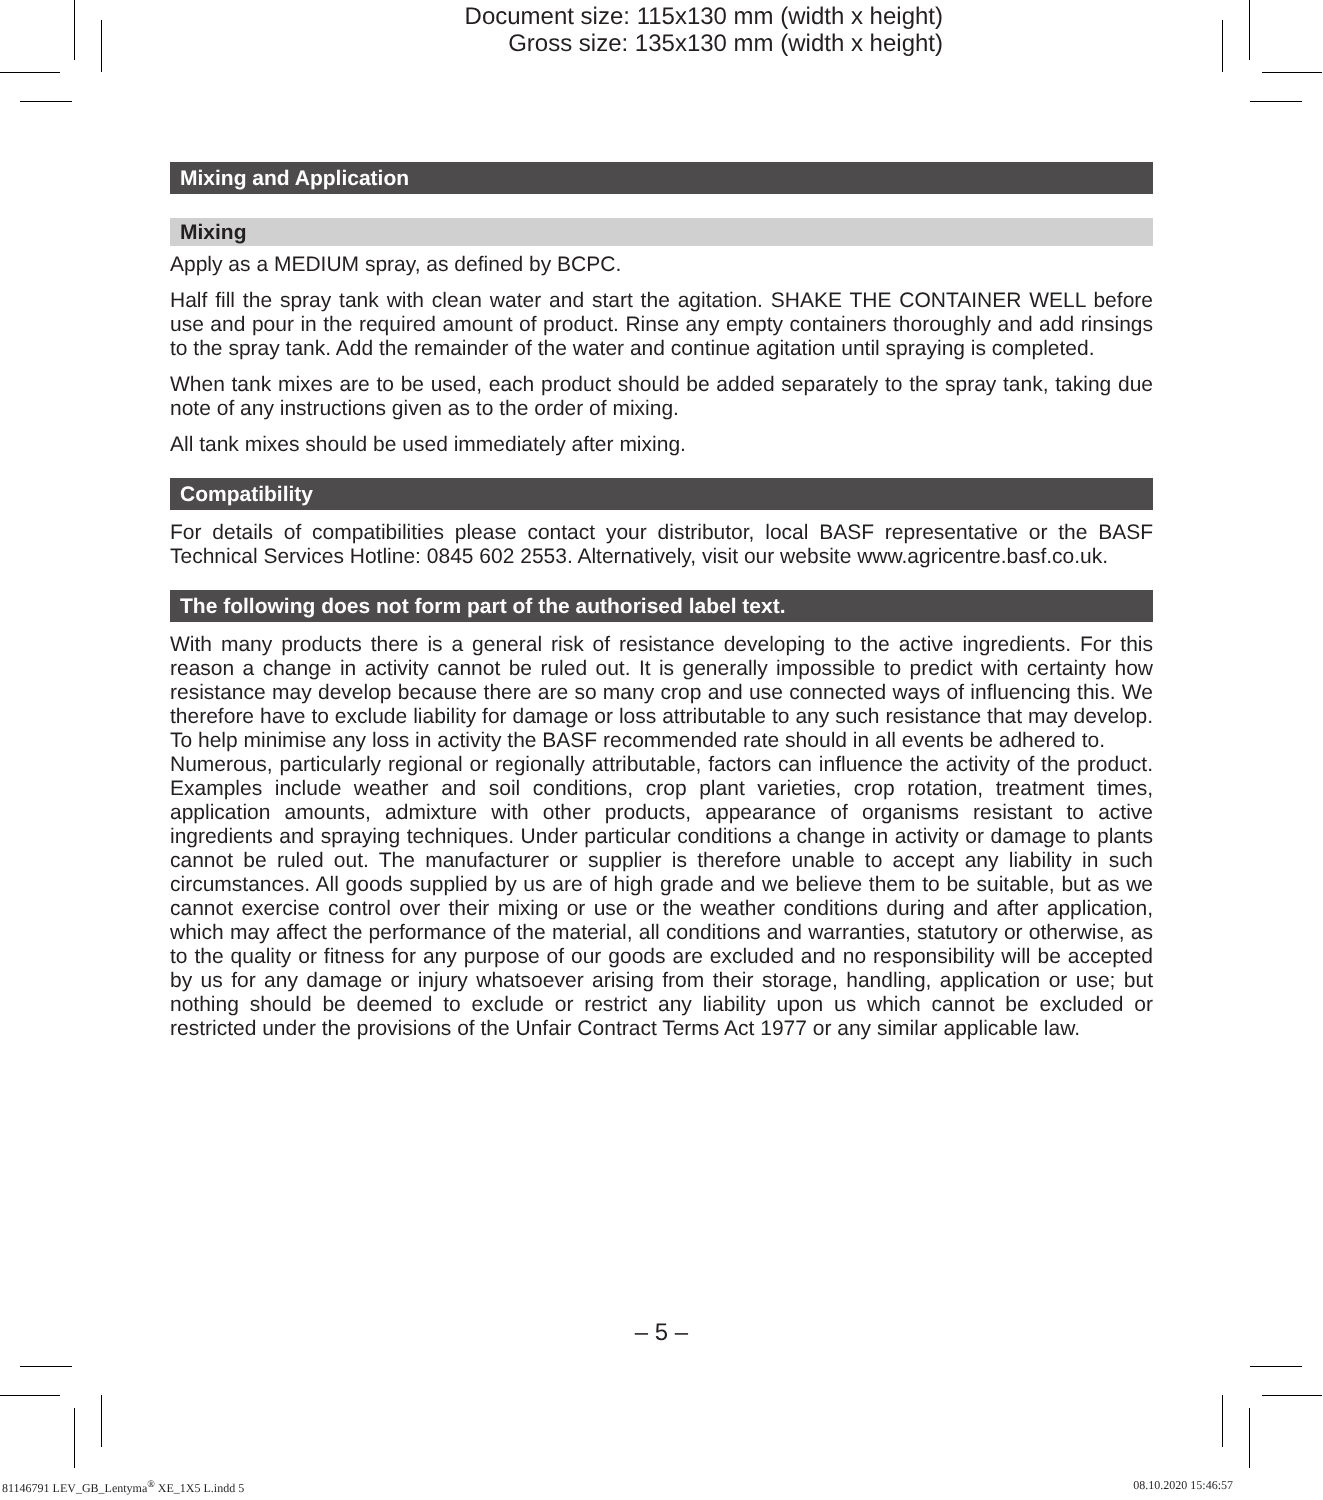Document size: 115x130 mm (width x height)
Gross size: 135x130 mm (width x height)
Mixing and Application
Mixing
Apply as a MEDIUM spray, as defined by BCPC.
Half fill the spray tank with clean water and start the agitation. SHAKE THE CONTAINER WELL before use and pour in the required amount of product. Rinse any empty containers thoroughly and add rinsings to the spray tank. Add the remainder of the water and continue agitation until spraying is completed.
When tank mixes are to be used, each product should be added separately to the spray tank, taking due note of any instructions given as to the order of mixing.
All tank mixes should be used immediately after mixing.
Compatibility
For details of compatibilities please contact your distributor, local BASF representative or the BASF Technical Services Hotline: 0845 602 2553. Alternatively, visit our website www.agricentre.basf.co.uk.
The following does not form part of the authorised label text.
With many products there is a general risk of resistance developing to the active ingredients. For this reason a change in activity cannot be ruled out. It is generally impossible to predict with certainty how resistance may develop because there are so many crop and use connected ways of influencing this. We therefore have to exclude liability for damage or loss attributable to any such resistance that may develop. To help minimise any loss in activity the BASF recommended rate should in all events be adhered to.
Numerous, particularly regional or regionally attributable, factors can influence the activity of the product. Examples include weather and soil conditions, crop plant varieties, crop rotation, treatment times, application amounts, admixture with other products, appearance of organisms resistant to active ingredients and spraying techniques. Under particular conditions a change in activity or damage to plants cannot be ruled out. The manufacturer or supplier is therefore unable to accept any liability in such circumstances. All goods supplied by us are of high grade and we believe them to be suitable, but as we cannot exercise control over their mixing or use or the weather conditions during and after application, which may affect the performance of the material, all conditions and warranties, statutory or otherwise, as to the quality or fitness for any purpose of our goods are excluded and no responsibility will be accepted by us for any damage or injury whatsoever arising from their storage, handling, application or use; but nothing should be deemed to exclude or restrict any liability upon us which cannot be excluded or restricted under the provisions of the Unfair Contract Terms Act 1977 or any similar applicable law.
– 5 –
81146791 LEV_GB_Lentyma<sup>®</sup> XE_1X5 L.indd 5 08.10.2020 15:46:57